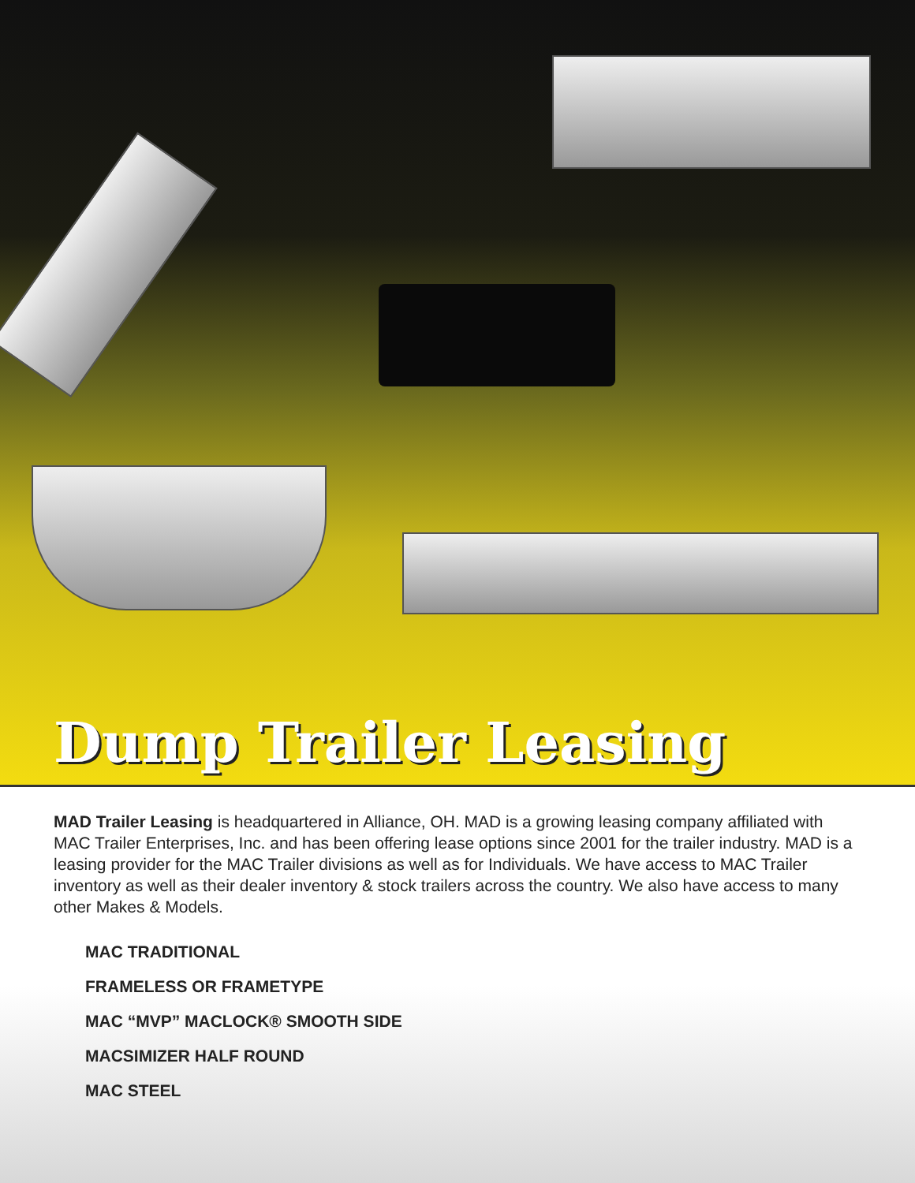Dump Trailer Leasing
MAD Trailer Leasing is headquartered in Alliance, OH. MAD is a growing leasing company affiliated with MAC Trailer Enterprises, Inc. and has been offering lease options since 2001 for the trailer industry. MAD is a leasing provider for the MAC Trailer divisions as well as for Individuals. We have access to MAC Trailer inventory as well as their dealer inventory & stock trailers across the country. We also have access to many other Makes & Models.
MAC TRADITIONAL
FRAMELESS OR FRAMETYPE
MAC “MVP” MACLOCK® SMOOTH SIDE
MACSIMIZER HALF ROUND
MAC STEEL